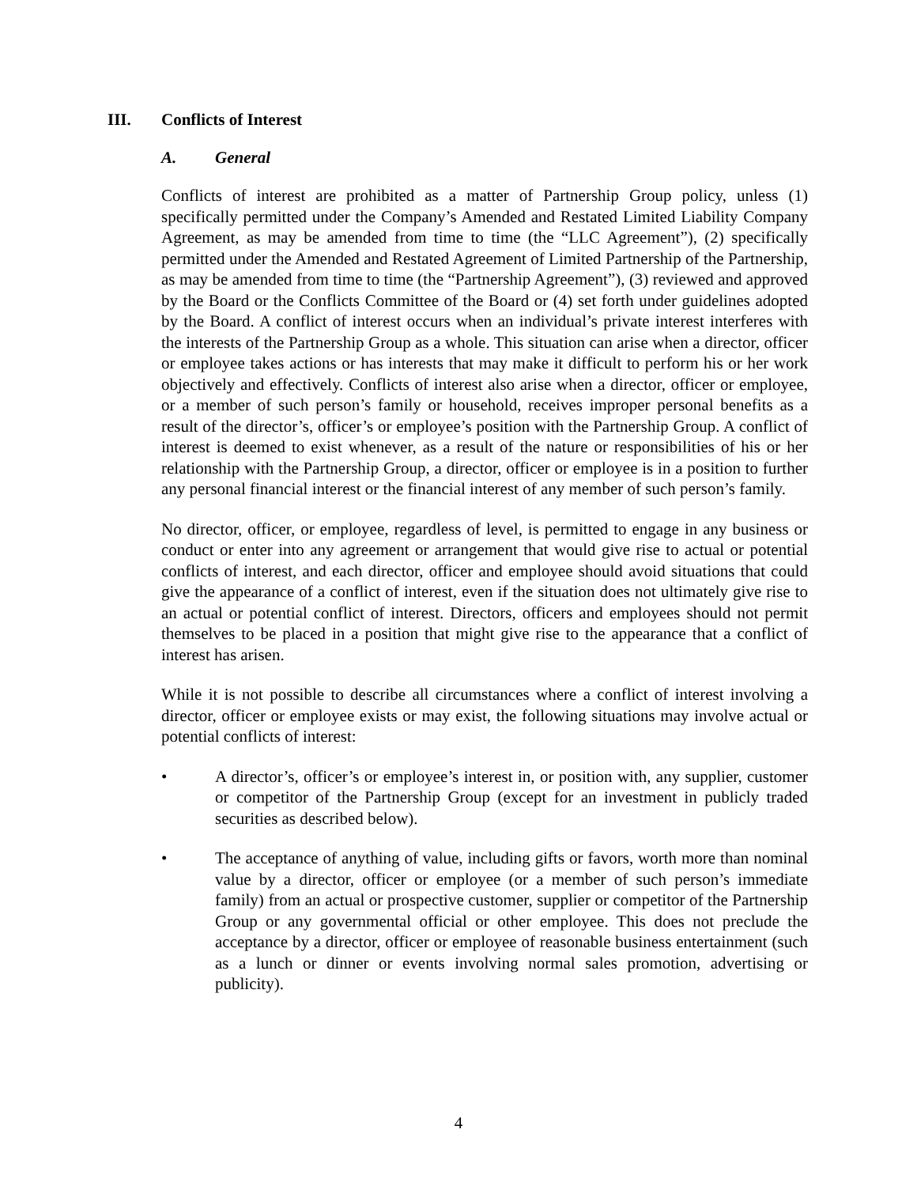III. Conflicts of Interest
A. General
Conflicts of interest are prohibited as a matter of Partnership Group policy, unless (1) specifically permitted under the Company’s Amended and Restated Limited Liability Company Agreement, as may be amended from time to time (the “LLC Agreement”), (2) specifically permitted under the Amended and Restated Agreement of Limited Partnership of the Partnership, as may be amended from time to time (the “Partnership Agreement”), (3) reviewed and approved by the Board or the Conflicts Committee of the Board or (4) set forth under guidelines adopted by the Board. A conflict of interest occurs when an individual’s private interest interferes with the interests of the Partnership Group as a whole. This situation can arise when a director, officer or employee takes actions or has interests that may make it difficult to perform his or her work objectively and effectively. Conflicts of interest also arise when a director, officer or employee, or a member of such person’s family or household, receives improper personal benefits as a result of the director’s, officer’s or employee’s position with the Partnership Group. A conflict of interest is deemed to exist whenever, as a result of the nature or responsibilities of his or her relationship with the Partnership Group, a director, officer or employee is in a position to further any personal financial interest or the financial interest of any member of such person’s family.
No director, officer, or employee, regardless of level, is permitted to engage in any business or conduct or enter into any agreement or arrangement that would give rise to actual or potential conflicts of interest, and each director, officer and employee should avoid situations that could give the appearance of a conflict of interest, even if the situation does not ultimately give rise to an actual or potential conflict of interest. Directors, officers and employees should not permit themselves to be placed in a position that might give rise to the appearance that a conflict of interest has arisen.
While it is not possible to describe all circumstances where a conflict of interest involving a director, officer or employee exists or may exist, the following situations may involve actual or potential conflicts of interest:
• A director’s, officer’s or employee’s interest in, or position with, any supplier, customer or competitor of the Partnership Group (except for an investment in publicly traded securities as described below).
• The acceptance of anything of value, including gifts or favors, worth more than nominal value by a director, officer or employee (or a member of such person’s immediate family) from an actual or prospective customer, supplier or competitor of the Partnership Group or any governmental official or other employee. This does not preclude the acceptance by a director, officer or employee of reasonable business entertainment (such as a lunch or dinner or events involving normal sales promotion, advertising or publicity).
4